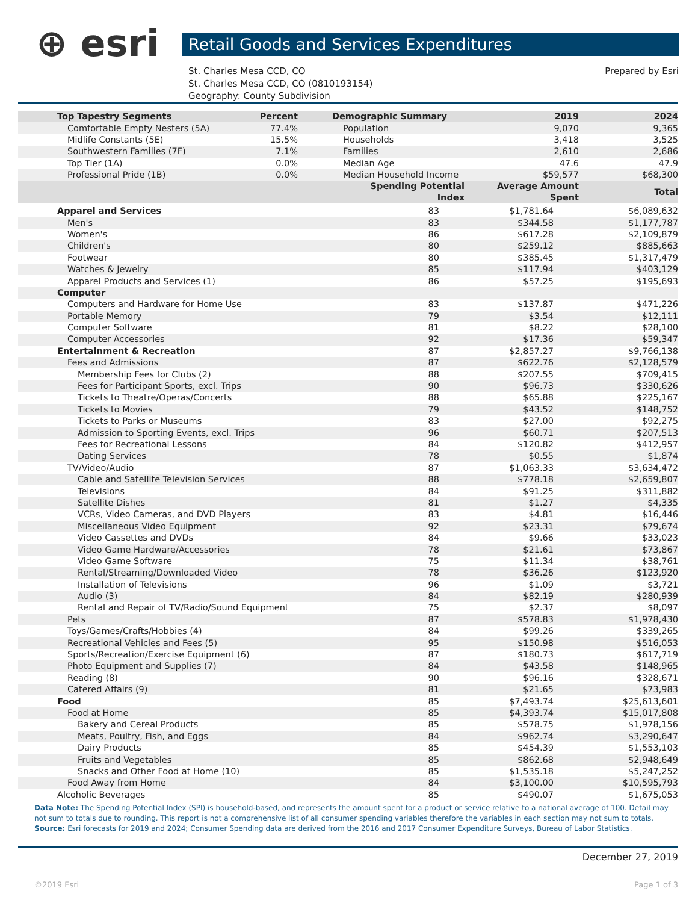⊕ esri Retail Goods and Services Expenditures
Prepared by Esri St. Charles Mesa CCD, CO
St. Charles Mesa CCD, CO (0810193154)
Geography: County Subdivision
| Top Tapestry Segments | Percent | Demographic Summary | 2019 | 2024 |
| --- | --- | --- | --- | --- |
| Comfortable Empty Nesters (5A) | 77.4% | Population | 9,070 | 9,365 |
| Midlife Constants (5E) | 15.5% | Households | 3,418 | 3,525 |
| Southwestern Families (7F) | 7.1% | Families | 2,610 | 2,686 |
| Top Tier (1A) | 0.0% | Median Age | 47.6 | 47.9 |
| Professional Pride (1B) | 0.0% | Median Household Income | $59,577 | $68,300 |
| | | Spending Potential Index | Average Amount Spent | Total |
| Apparel and Services | 83 | $1,781.64 | $6,089,632 |
| Men's | 83 | $344.58 | $1,177,787 |
| Women's | 86 | $617.28 | $2,109,879 |
| Children's | 80 | $259.12 | $885,663 |
| Footwear | 80 | $385.45 | $1,317,479 |
| Watches & Jewelry | 85 | $117.94 | $403,129 |
| Apparel Products and Services (1) | 86 | $57.25 | $195,693 |
| Computer | | | |
| Computers and Hardware for Home Use | 83 | $137.87 | $471,226 |
| Portable Memory | 79 | $3.54 | $12,111 |
| Computer Software | 81 | $8.22 | $28,100 |
| Computer Accessories | 92 | $17.36 | $59,347 |
| Entertainment & Recreation | 87 | $2,857.27 | $9,766,138 |
| Fees and Admissions | 87 | $622.76 | $2,128,579 |
| Membership Fees for Clubs (2) | 88 | $207.55 | $709,415 |
| Fees for Participant Sports, excl. Trips | 90 | $96.73 | $330,626 |
| Tickets to Theatre/Operas/Concerts | 88 | $65.88 | $225,167 |
| Tickets to Movies | 79 | $43.52 | $148,752 |
| Tickets to Parks or Museums | 83 | $27.00 | $92,275 |
| Admission to Sporting Events, excl. Trips | 96 | $60.71 | $207,513 |
| Fees for Recreational Lessons | 84 | $120.82 | $412,957 |
| Dating Services | 78 | $0.55 | $1,874 |
| TV/Video/Audio | 87 | $1,063.33 | $3,634,472 |
| Cable and Satellite Television Services | 88 | $778.18 | $2,659,807 |
| Televisions | 84 | $91.25 | $311,882 |
| Satellite Dishes | 81 | $1.27 | $4,335 |
| VCRs, Video Cameras, and DVD Players | 83 | $4.81 | $16,446 |
| Miscellaneous Video Equipment | 92 | $23.31 | $79,674 |
| Video Cassettes and DVDs | 84 | $9.66 | $33,023 |
| Video Game Hardware/Accessories | 78 | $21.61 | $73,867 |
| Video Game Software | 75 | $11.34 | $38,761 |
| Rental/Streaming/Downloaded Video | 78 | $36.26 | $123,920 |
| Installation of Televisions | 96 | $1.09 | $3,721 |
| Audio (3) | 84 | $82.19 | $280,939 |
| Rental and Repair of TV/Radio/Sound Equipment | 75 | $2.37 | $8,097 |
| Pets | 87 | $578.83 | $1,978,430 |
| Toys/Games/Crafts/Hobbies (4) | 84 | $99.26 | $339,265 |
| Recreational Vehicles and Fees (5) | 95 | $150.98 | $516,053 |
| Sports/Recreation/Exercise Equipment (6) | 87 | $180.73 | $617,719 |
| Photo Equipment and Supplies (7) | 84 | $43.58 | $148,965 |
| Reading (8) | 90 | $96.16 | $328,671 |
| Catered Affairs (9) | 81 | $21.65 | $73,983 |
| Food | 85 | $7,493.74 | $25,613,601 |
| Food at Home | 85 | $4,393.74 | $15,017,808 |
| Bakery and Cereal Products | 85 | $578.75 | $1,978,156 |
| Meats, Poultry, Fish, and Eggs | 84 | $962.74 | $3,290,647 |
| Dairy Products | 85 | $454.39 | $1,553,103 |
| Fruits and Vegetables | 85 | $862.68 | $2,948,649 |
| Snacks and Other Food at Home (10) | 85 | $1,535.18 | $5,247,252 |
| Food Away from Home | 84 | $3,100.00 | $10,595,793 |
| Alcoholic Beverages | 85 | $490.07 | $1,675,053 |
Data Note: The Spending Potential Index (SPI) is household-based, and represents the amount spent for a product or service relative to a national average of 100. Detail may not sum to totals due to rounding. This report is not a comprehensive list of all consumer spending variables therefore the variables in each section may not sum to totals.
Source: Esri forecasts for 2019 and 2024; Consumer Spending data are derived from the 2016 and 2017 Consumer Expenditure Surveys, Bureau of Labor Statistics.
December 27, 2019
©2019 Esri Page 1 of 3